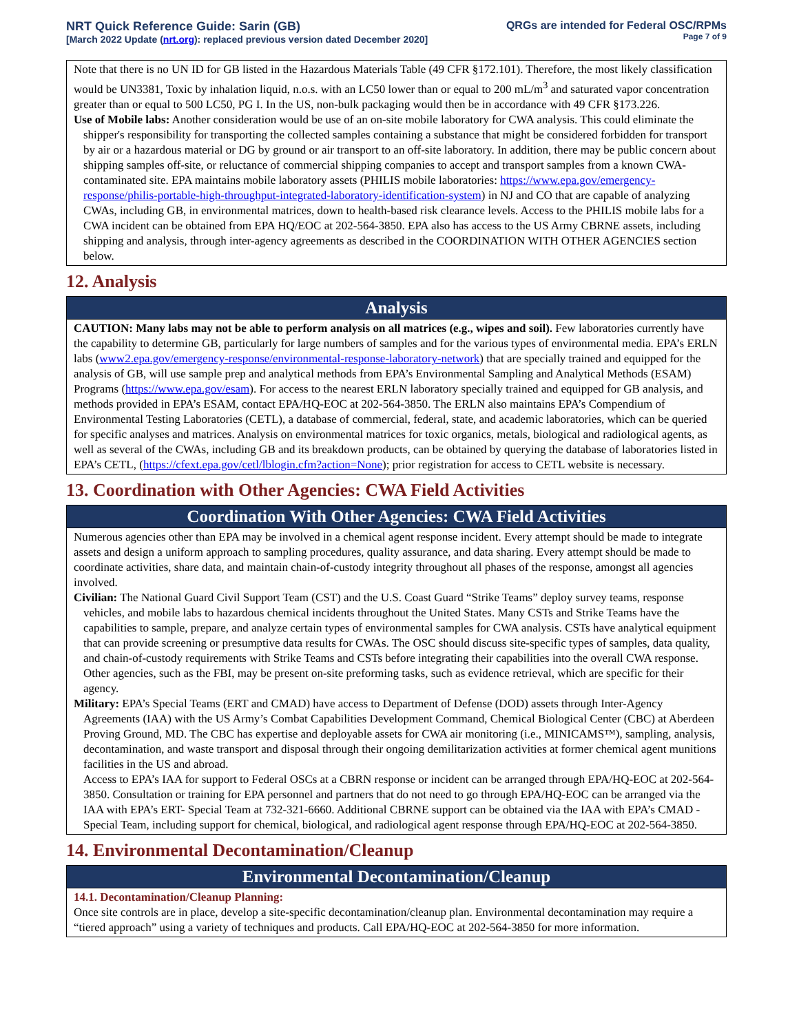NRT Quick Reference Guide: Sarin (GB)
[March 2022 Update (nrt.org): replaced previous version dated December 2020]
QRGs are intended for Federal OSC/RPMs
Page 7 of 9
Note that there is no UN ID for GB listed in the Hazardous Materials Table (49 CFR §172.101). Therefore, the most likely classification would be UN3381, Toxic by inhalation liquid, n.o.s. with an LC50 lower than or equal to 200 mL/m<sup>3</sup> and saturated vapor concentration greater than or equal to 500 LC50, PG I. In the US, non-bulk packaging would then be in accordance with 49 CFR §173.226.
Use of Mobile labs: Another consideration would be use of an on-site mobile laboratory for CWA analysis. This could eliminate the shipper's responsibility for transporting the collected samples containing a substance that might be considered forbidden for transport by air or a hazardous material or DG by ground or air transport to an off-site laboratory. In addition, there may be public concern about shipping samples off-site, or reluctance of commercial shipping companies to accept and transport samples from a known CWA-contaminated site. EPA maintains mobile laboratory assets (PHILIS mobile laboratories: https://www.epa.gov/emergency-response/philis-portable-high-throughput-integrated-laboratory-identification-system) in NJ and CO that are capable of analyzing CWAs, including GB, in environmental matrices, down to health-based risk clearance levels. Access to the PHILIS mobile labs for a CWA incident can be obtained from EPA HQ/EOC at 202-564-3850. EPA also has access to the US Army CBRNE assets, including shipping and analysis, through inter-agency agreements as described in the COORDINATION WITH OTHER AGENCIES section below.
12. Analysis
Analysis
CAUTION: Many labs may not be able to perform analysis on all matrices (e.g., wipes and soil). Few laboratories currently have the capability to determine GB, particularly for large numbers of samples and for the various types of environmental media. EPA’s ERLN labs (www2.epa.gov/emergency-response/environmental-response-laboratory-network) that are specially trained and equipped for the analysis of GB, will use sample prep and analytical methods from EPA’s Environmental Sampling and Analytical Methods (ESAM) Programs (https://www.epa.gov/esam). For access to the nearest ERLN laboratory specially trained and equipped for GB analysis, and methods provided in EPA’s ESAM, contact EPA/HQ-EOC at 202-564-3850. The ERLN also maintains EPA’s Compendium of Environmental Testing Laboratories (CETL), a database of commercial, federal, state, and academic laboratories, which can be queried for specific analyses and matrices. Analysis on environmental matrices for toxic organics, metals, biological and radiological agents, as well as several of the CWAs, including GB and its breakdown products, can be obtained by querying the database of laboratories listed in EPA’s CETL, (https://cfext.epa.gov/cetl/lblogin.cfm?action=None); prior registration for access to CETL website is necessary.
13. Coordination with Other Agencies: CWA Field Activities
Coordination With Other Agencies: CWA Field Activities
Numerous agencies other than EPA may be involved in a chemical agent response incident. Every attempt should be made to integrate assets and design a uniform approach to sampling procedures, quality assurance, and data sharing. Every attempt should be made to coordinate activities, share data, and maintain chain-of-custody integrity throughout all phases of the response, amongst all agencies involved.
Civilian: The National Guard Civil Support Team (CST) and the U.S. Coast Guard “Strike Teams” deploy survey teams, response vehicles, and mobile labs to hazardous chemical incidents throughout the United States. Many CSTs and Strike Teams have the capabilities to sample, prepare, and analyze certain types of environmental samples for CWA analysis. CSTs have analytical equipment that can provide screening or presumptive data results for CWAs. The OSC should discuss site-specific types of samples, data quality, and chain-of-custody requirements with Strike Teams and CSTs before integrating their capabilities into the overall CWA response. Other agencies, such as the FBI, may be present on-site preforming tasks, such as evidence retrieval, which are specific for their agency.
Military: EPA’s Special Teams (ERT and CMAD) have access to Department of Defense (DOD) assets through Inter-Agency Agreements (IAA) with the US Army’s Combat Capabilities Development Command, Chemical Biological Center (CBC) at Aberdeen Proving Ground, MD. The CBC has expertise and deployable assets for CWA air monitoring (i.e., MINICAMS™), sampling, analysis, decontamination, and waste transport and disposal through their ongoing demilitarization activities at former chemical agent munitions facilities in the US and abroad.
Access to EPA’s IAA for support to Federal OSCs at a CBRN response or incident can be arranged through EPA/HQ-EOC at 202-564-3850. Consultation or training for EPA personnel and partners that do not need to go through EPA/HQ-EOC can be arranged via the IAA with EPA’s ERT- Special Team at 732-321-6660. Additional CBRNE support can be obtained via the IAA with EPA’s CMAD - Special Team, including support for chemical, biological, and radiological agent response through EPA/HQ-EOC at 202-564-3850.
14. Environmental Decontamination/Cleanup
Environmental Decontamination/Cleanup
14.1. Decontamination/Cleanup Planning:
Once site controls are in place, develop a site-specific decontamination/cleanup plan. Environmental decontamination may require a “tiered approach” using a variety of techniques and products. Call EPA/HQ-EOC at 202-564-3850 for more information.